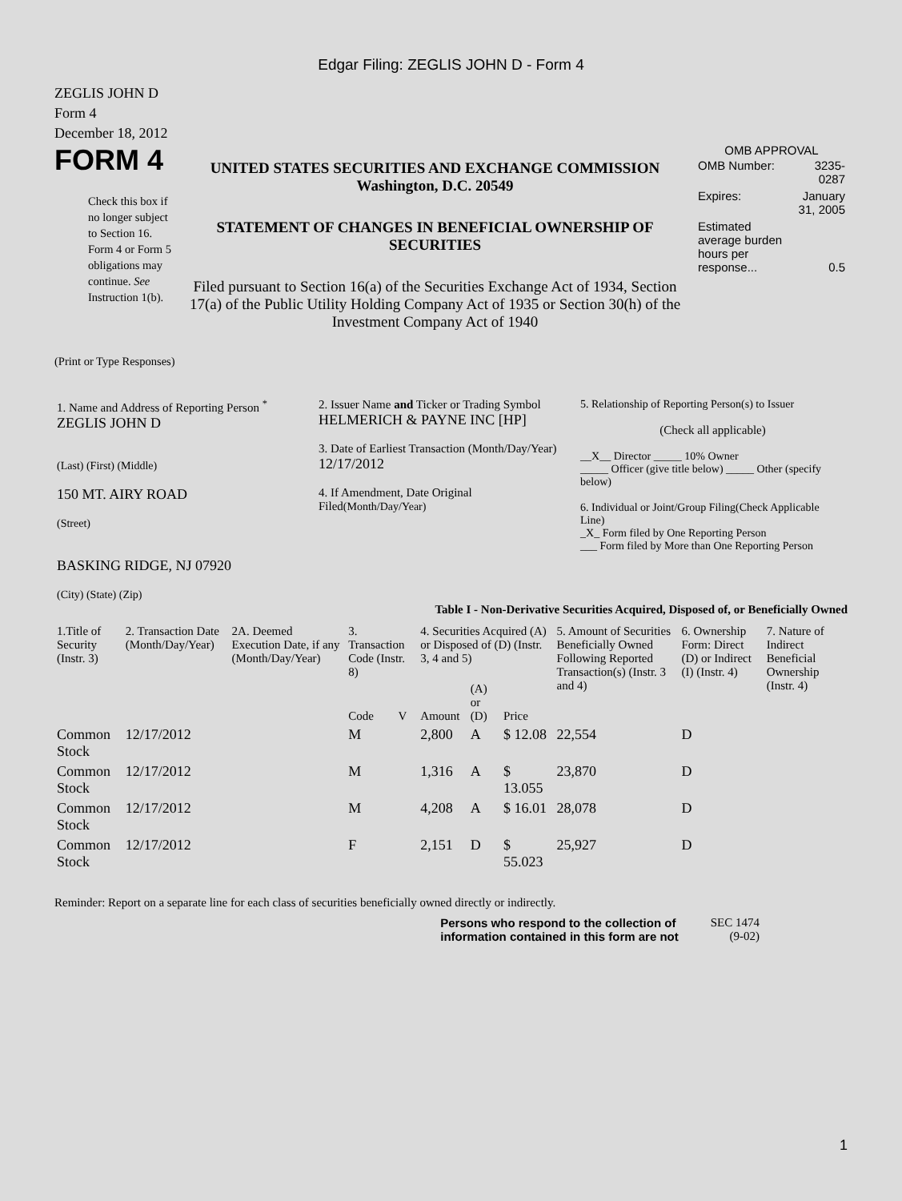Edgar Filing: ZEGLIS JOHN D - Form 4
ZEGLIS JOHN D
Form 4
December 18, 2012
FORM 4
Check this box if no longer subject to Section 16. Form 4 or Form 5 obligations may continue. See Instruction 1(b).
UNITED STATES SECURITIES AND EXCHANGE COMMISSION
Washington, D.C. 20549
STATEMENT OF CHANGES IN BENEFICIAL OWNERSHIP OF SECURITIES
Filed pursuant to Section 16(a) of the Securities Exchange Act of 1934, Section 17(a) of the Public Utility Holding Company Act of 1935 or Section 30(h) of the Investment Company Act of 1940
OMB APPROVAL
| OMB Number: | 3235-0287 |
| Expires: | January 31, 2005 |
| Estimated average burden hours per response... | 0.5 |
(Print or Type Responses)
| 1. Name and Address of Reporting Person <sup>*</sup> ZEGLIS JOHN D (Last) (First) (Middle) 150 MT. AIRY ROAD (Street) BASKING RIDGE, NJ 07920 (City) (State) (Zip) | 2. Issuer Name and Ticker or Trading Symbol HELMERICH & PAYNE INC [HP] 3. Date of Earliest Transaction (Month/Day/Year) 12/17/2012 4. If Amendment, Date Original Filed (Month/Day/Year) | 5. Relationship of Reporting Person(s) to Issuer (Check all applicable) __X__ Director _____ 10% Owner _____ Officer (give title below) _____ Other (specify below) 6. Individual or Joint/Group Filing(Check Applicable Line) _X_ Form filed by One Reporting Person ___ Form filed by More than One Reporting Person |
Table I - Non-Derivative Securities Acquired, Disposed of, or Beneficially Owned
| 1.Title of Security (Instr. 3) | 2. Transaction Date (Month/Day/Year) | 2A. Deemed Execution Date, if any (Month/Day/Year) | 3. Transaction Code (Instr. 8) | | 4. Securities Acquired (A) or Disposed of (D) (Instr. 3, 4 and 5) | | | 5. Amount of Securities Beneficially Owned Following Reported Transaction(s) (Instr. 3 and 4) | 6. Ownership Form: Direct (D) or Indirect (I) (Instr. 4) | 7. Nature of Indirect Beneficial Ownership (Instr. 4) |
| --- | --- | --- | --- | --- | --- | --- | --- | --- | --- | --- |
| | | | Code | V | Amount | (A) or (D) | Price | | | |
| Common Stock | 12/17/2012 | | M | | 2,800 | A | $ 12.08 | 22,554 | D | |
| Common Stock | 12/17/2012 | | M | | 1,316 | A | $ 13.055 | 23,870 | D | |
| Common Stock | 12/17/2012 | | M | | 4,208 | A | $ 16.01 | 28,078 | D | |
| Common Stock | 12/17/2012 | | F | | 2,151 | D | $ 55.023 | 25,927 | D | |
Reminder: Report on a separate line for each class of securities beneficially owned directly or indirectly.
Persons who respond to the collection of
information contained in this form are not
SEC 1474
(9-02)
1